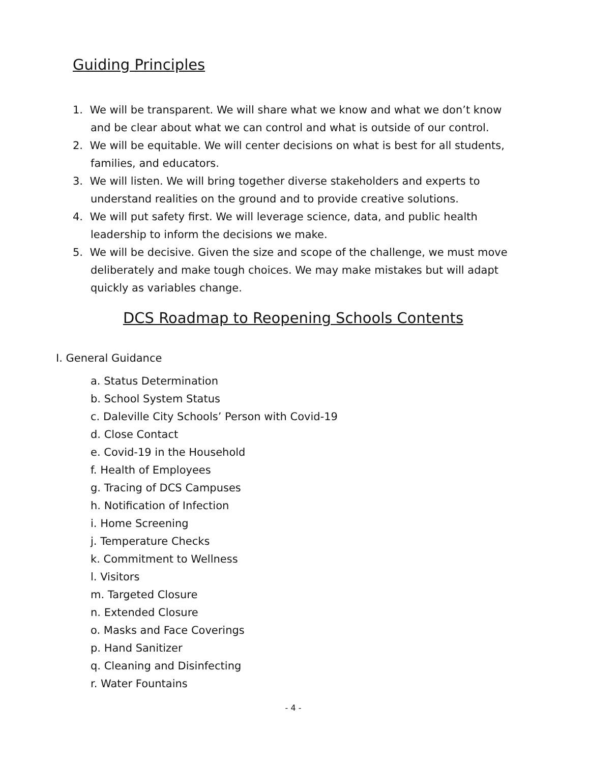Guiding Principles
1. We will be transparent. We will share what we know and what we don’t know and be clear about what we can control and what is outside of our control.
2. We will be equitable. We will center decisions on what is best for all students, families, and educators.
3. We will listen. We will bring together diverse stakeholders and experts to understand realities on the ground and to provide creative solutions.
4. We will put safety first. We will leverage science, data, and public health leadership to inform the decisions we make.
5. We will be decisive. Given the size and scope of the challenge, we must move deliberately and make tough choices. We may make mistakes but will adapt quickly as variables change.
DCS Roadmap to Reopening Schools Contents
I. General Guidance
a. Status Determination
b. School System Status
c. Daleville City Schools’ Person with Covid-19
d. Close Contact
e. Covid-19 in the Household
f. Health of Employees
g. Tracing of DCS Campuses
h. Notification of Infection
i. Home Screening
j. Temperature Checks
k. Commitment to Wellness
l. Visitors
m. Targeted Closure
n. Extended Closure
o. Masks and Face Coverings
p. Hand Sanitizer
q. Cleaning and Disinfecting
r. Water Fountains
- 4 -